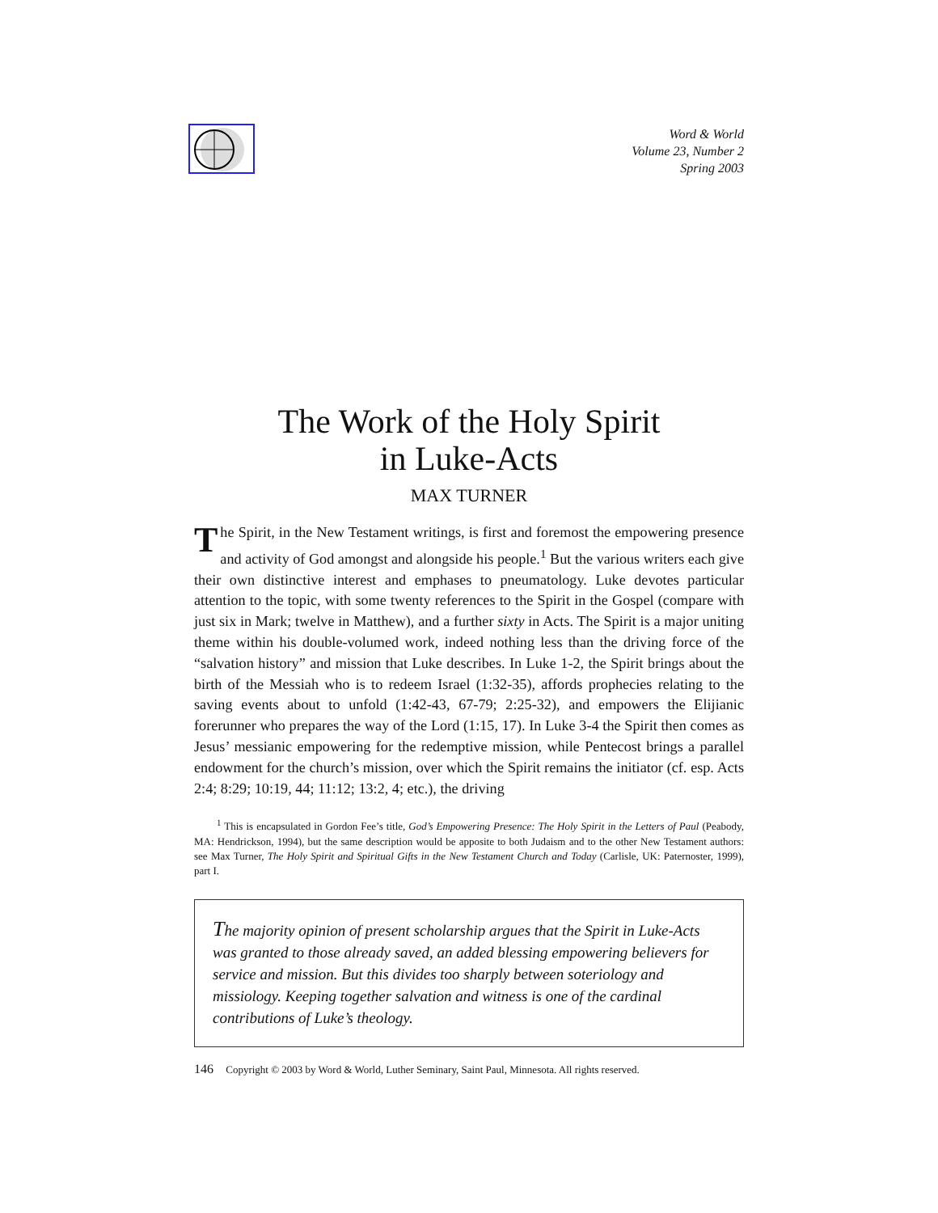Word & World
Volume 23, Number 2
Spring 2003
The Work of the Holy Spirit
in Luke-Acts
MAX TURNER
The Spirit, in the New Testament writings, is first and foremost the empowering presence and activity of God amongst and alongside his people.<sup>1</sup> But the various writers each give their own distinctive interest and emphases to pneumatology. Luke devotes particular attention to the topic, with some twenty references to the Spirit in the Gospel (compare with just six in Mark; twelve in Matthew), and a further sixty in Acts. The Spirit is a major uniting theme within his double-volumed work, indeed nothing less than the driving force of the “salvation history” and mission that Luke describes. In Luke 1-2, the Spirit brings about the birth of the Messiah who is to redeem Israel (1:32-35), affords prophecies relating to the saving events about to unfold (1:42-43, 67-79; 2:25-32), and empowers the Elijianic forerunner who prepares the way of the Lord (1:15, 17). In Luke 3-4 the Spirit then comes as Jesus’ messianic empowering for the redemptive mission, while Pentecost brings a parallel endowment for the church’s mission, over which the Spirit remains the initiator (cf. esp. Acts 2:4; 8:29; 10:19, 44; 11:12; 13:2, 4; etc.), the driving
<sup>1</sup> This is encapsulated in Gordon Fee’s title, God’s Empowering Presence: The Holy Spirit in the Letters of Paul (Peabody, MA: Hendrickson, 1994), but the same description would be apposite to both Judaism and to the other New Testament authors: see Max Turner, The Holy Spirit and Spiritual Gifts in the New Testament Church and Today (Carlisle, UK: Paternoster, 1999), part I.
The majority opinion of present scholarship argues that the Spirit in Luke-Acts was granted to those already saved, an added blessing empowering believers for service and mission. But this divides too sharply between soteriology and missiology. Keeping together salvation and witness is one of the cardinal contributions of Luke’s theology.
146 Copyright © 2003 by Word & World, Luther Seminary, Saint Paul, Minnesota. All rights reserved.